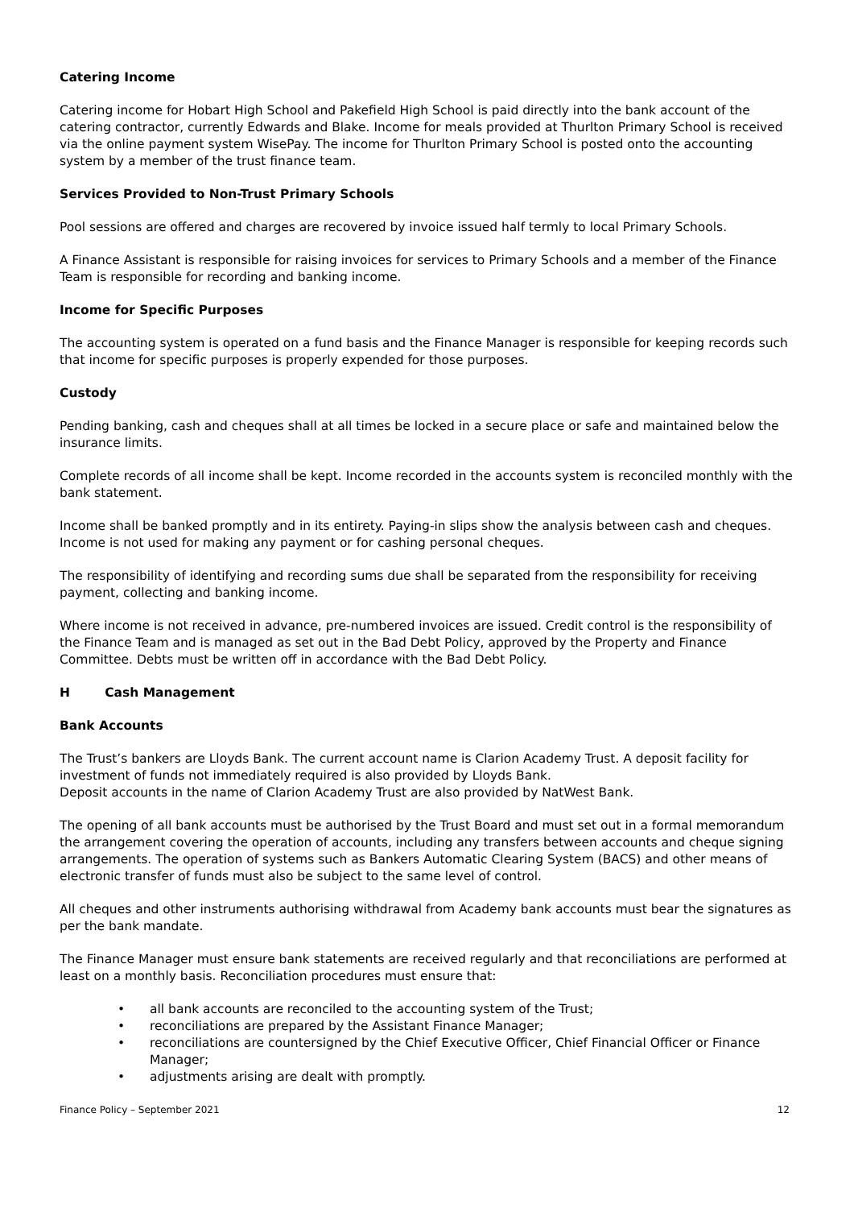Catering Income
Catering income for Hobart High School and Pakefield High School is paid directly into the bank account of the catering contractor, currently Edwards and Blake. Income for meals provided at Thurlton Primary School is received via the online payment system WisePay. The income for Thurlton Primary School is posted onto the accounting system by a member of the trust finance team.
Services Provided to Non-Trust Primary Schools
Pool sessions are offered and charges are recovered by invoice issued half termly to local Primary Schools.
A Finance Assistant is responsible for raising invoices for services to Primary Schools and a member of the Finance Team is responsible for recording and banking income.
Income for Specific Purposes
The accounting system is operated on a fund basis and the Finance Manager is responsible for keeping records such that income for specific purposes is properly expended for those purposes.
Custody
Pending banking, cash and cheques shall at all times be locked in a secure place or safe and maintained below the insurance limits.
Complete records of all income shall be kept. Income recorded in the accounts system is reconciled monthly with the bank statement.
Income shall be banked promptly and in its entirety. Paying-in slips show the analysis between cash and cheques. Income is not used for making any payment or for cashing personal cheques.
The responsibility of identifying and recording sums due shall be separated from the responsibility for receiving payment, collecting and banking income.
Where income is not received in advance, pre-numbered invoices are issued. Credit control is the responsibility of the Finance Team and is managed as set out in the Bad Debt Policy, approved by the Property and Finance Committee. Debts must be written off in accordance with the Bad Debt Policy.
H Cash Management
Bank Accounts
The Trust’s bankers are Lloyds Bank. The current account name is Clarion Academy Trust. A deposit facility for investment of funds not immediately required is also provided by Lloyds Bank.
Deposit accounts in the name of Clarion Academy Trust are also provided by NatWest Bank.
The opening of all bank accounts must be authorised by the Trust Board and must set out in a formal memorandum the arrangement covering the operation of accounts, including any transfers between accounts and cheque signing arrangements. The operation of systems such as Bankers Automatic Clearing System (BACS) and other means of electronic transfer of funds must also be subject to the same level of control.
All cheques and other instruments authorising withdrawal from Academy bank accounts must bear the signatures as per the bank mandate.
The Finance Manager must ensure bank statements are received regularly and that reconciliations are performed at least on a monthly basis. Reconciliation procedures must ensure that:
• all bank accounts are reconciled to the accounting system of the Trust;
• reconciliations are prepared by the Assistant Finance Manager;
• reconciliations are countersigned by the Chief Executive Officer, Chief Financial Officer or Finance Manager;
• adjustments arising are dealt with promptly.
Finance Policy – September 2021 12